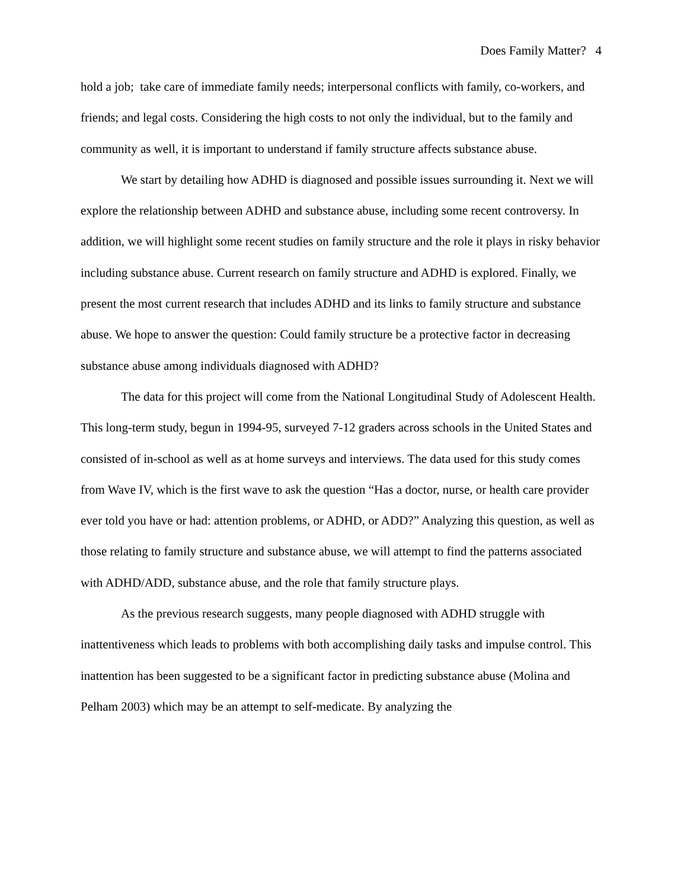Does Family Matter? 4
hold a job; take care of immediate family needs; interpersonal conflicts with family, co-workers, and friends; and legal costs. Considering the high costs to not only the individual, but to the family and community as well, it is important to understand if family structure affects substance abuse.
We start by detailing how ADHD is diagnosed and possible issues surrounding it. Next we will explore the relationship between ADHD and substance abuse, including some recent controversy. In addition, we will highlight some recent studies on family structure and the role it plays in risky behavior including substance abuse. Current research on family structure and ADHD is explored. Finally, we present the most current research that includes ADHD and its links to family structure and substance abuse. We hope to answer the question: Could family structure be a protective factor in decreasing substance abuse among individuals diagnosed with ADHD?
The data for this project will come from the National Longitudinal Study of Adolescent Health. This long-term study, begun in 1994-95, surveyed 7-12 graders across schools in the United States and consisted of in-school as well as at home surveys and interviews. The data used for this study comes from Wave IV, which is the first wave to ask the question “Has a doctor, nurse, or health care provider ever told you have or had: attention problems, or ADHD, or ADD?” Analyzing this question, as well as those relating to family structure and substance abuse, we will attempt to find the patterns associated with ADHD/ADD, substance abuse, and the role that family structure plays.
As the previous research suggests, many people diagnosed with ADHD struggle with inattentiveness which leads to problems with both accomplishing daily tasks and impulse control. This inattention has been suggested to be a significant factor in predicting substance abuse (Molina and Pelham 2003) which may be an attempt to self-medicate. By analyzing the